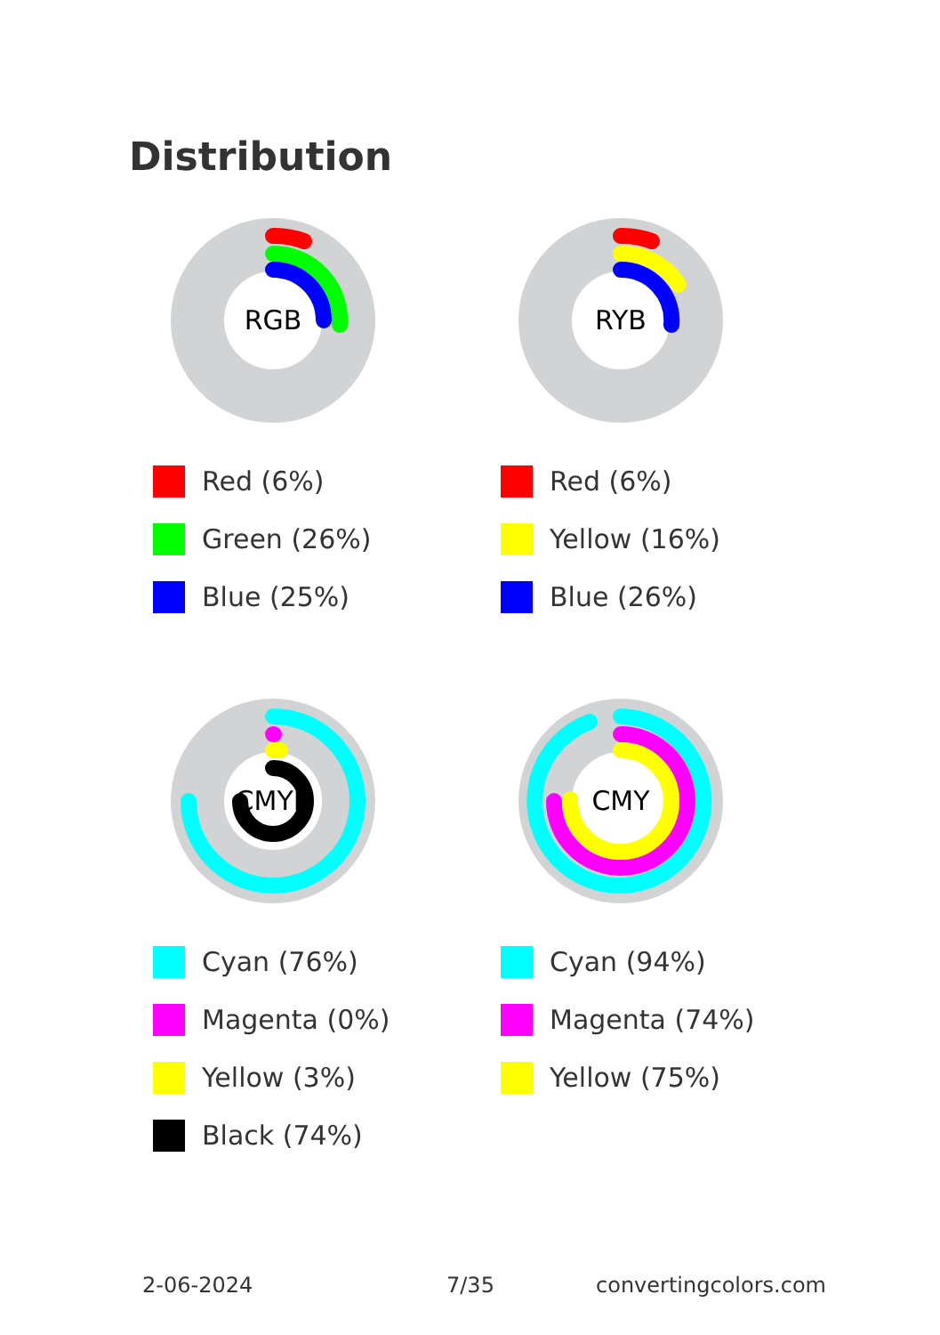Distribution
RGB
Red (6%)
Green (26%)
Blue (25%)
RYB
Red (6%)
Yellow (16%)
Blue (26%)
CMYK
Cyan (76%)
Magenta (0%)
Yellow (3%)
Black (74%)
CMY
Cyan (94%)
Magenta (74%)
Yellow (75%)
2-06-2024 7/35 convertingcolors.com